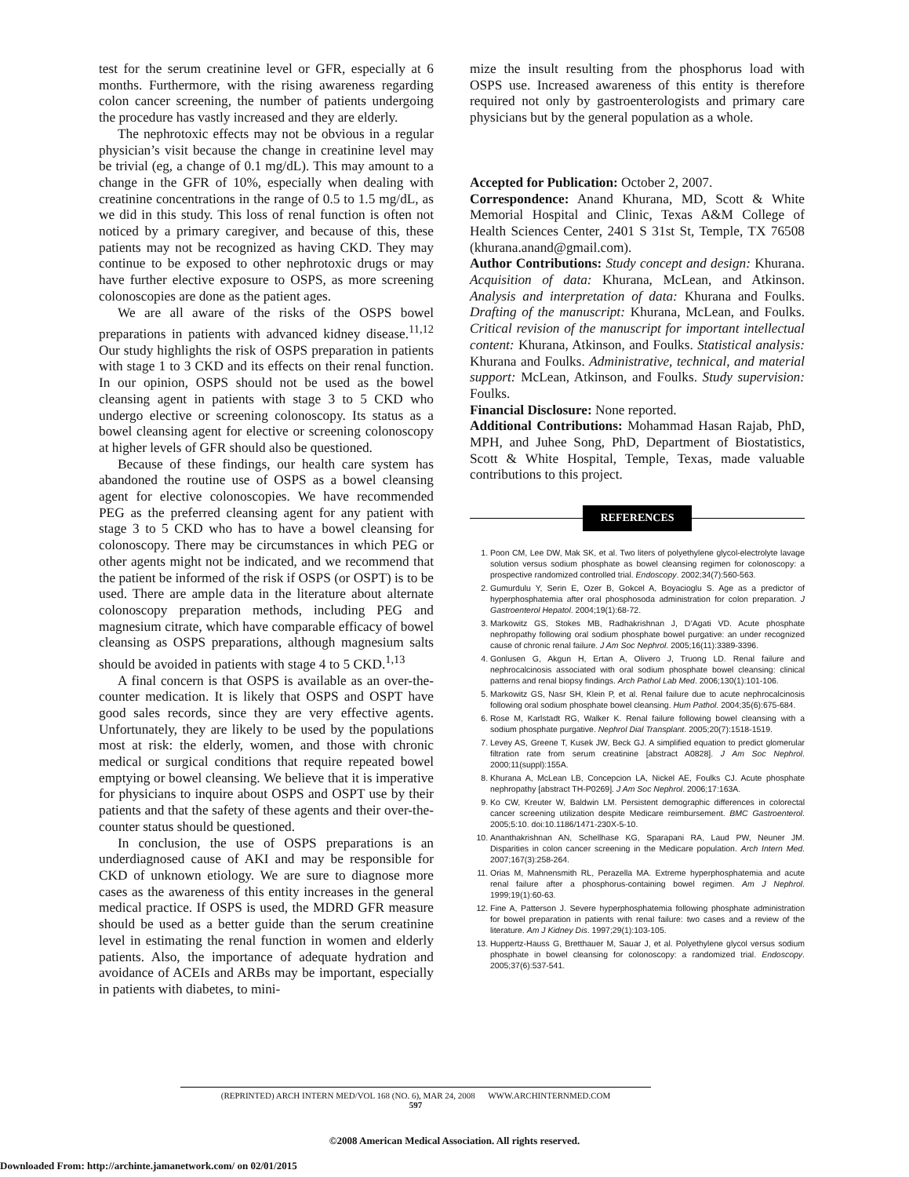test for the serum creatinine level or GFR, especially at 6 months. Furthermore, with the rising awareness regarding colon cancer screening, the number of patients undergoing the procedure has vastly increased and they are elderly.
The nephrotoxic effects may not be obvious in a regular physician’s visit because the change in creatinine level may be trivial (eg, a change of 0.1 mg/dL). This may amount to a change in the GFR of 10%, especially when dealing with creatinine concentrations in the range of 0.5 to 1.5 mg/dL, as we did in this study. This loss of renal function is often not noticed by a primary caregiver, and because of this, these patients may not be recognized as having CKD. They may continue to be exposed to other nephrotoxic drugs or may have further elective exposure to OSPS, as more screening colonoscopies are done as the patient ages.
We are all aware of the risks of the OSPS bowel preparations in patients with advanced kidney disease.<sup>11,12</sup> Our study highlights the risk of OSPS preparation in patients with stage 1 to 3 CKD and its effects on their renal function. In our opinion, OSPS should not be used as the bowel cleansing agent in patients with stage 3 to 5 CKD who undergo elective or screening colonoscopy. Its status as a bowel cleansing agent for elective or screening colonoscopy at higher levels of GFR should also be questioned.
Because of these findings, our health care system has abandoned the routine use of OSPS as a bowel cleansing agent for elective colonoscopies. We have recommended PEG as the preferred cleansing agent for any patient with stage 3 to 5 CKD who has to have a bowel cleansing for colonoscopy. There may be circumstances in which PEG or other agents might not be indicated, and we recommend that the patient be informed of the risk if OSPS (or OSPT) is to be used. There are ample data in the literature about alternate colonoscopy preparation methods, including PEG and magnesium citrate, which have comparable efficacy of bowel cleansing as OSPS preparations, although magnesium salts should be avoided in patients with stage 4 to 5 CKD.<sup>1,13</sup>
A final concern is that OSPS is available as an over-the-counter medication. It is likely that OSPS and OSPT have good sales records, since they are very effective agents. Unfortunately, they are likely to be used by the populations most at risk: the elderly, women, and those with chronic medical or surgical conditions that require repeated bowel emptying or bowel cleansing. We believe that it is imperative for physicians to inquire about OSPS and OSPT use by their patients and that the safety of these agents and their over-the-counter status should be questioned.
In conclusion, the use of OSPS preparations is an underdiagnosed cause of AKI and may be responsible for CKD of unknown etiology. We are sure to diagnose more cases as the awareness of this entity increases in the general medical practice. If OSPS is used, the MDRD GFR measure should be used as a better guide than the serum creatinine level in estimating the renal function in women and elderly patients. Also, the importance of adequate hydration and avoidance of ACEIs and ARBs may be important, especially in patients with diabetes, to mini-
mize the insult resulting from the phosphorus load with OSPS use. Increased awareness of this entity is therefore required not only by gastroenterologists and primary care physicians but by the general population as a whole.
Accepted for Publication: October 2, 2007.
Correspondence: Anand Khurana, MD, Scott & White Memorial Hospital and Clinic, Texas A&M College of Health Sciences Center, 2401 S 31st St, Temple, TX 76508 (khurana.anand@gmail.com).
Author Contributions: Study concept and design: Khurana. Acquisition of data: Khurana, McLean, and Atkinson. Analysis and interpretation of data: Khurana and Foulks. Drafting of the manuscript: Khurana, McLean, and Foulks. Critical revision of the manuscript for important intellectual content: Khurana, Atkinson, and Foulks. Statistical analysis: Khurana and Foulks. Administrative, technical, and material support: McLean, Atkinson, and Foulks. Study supervision: Foulks.
Financial Disclosure: None reported.
Additional Contributions: Mohammad Hasan Rajab, PhD, MPH, and Juhee Song, PhD, Department of Biostatistics, Scott & White Hospital, Temple, Texas, made valuable contributions to this project.
REFERENCES
1. Poon CM, Lee DW, Mak SK, et al. Two liters of polyethylene glycol-electrolyte lavage solution versus sodium phosphate as bowel cleansing regimen for colonoscopy: a prospective randomized controlled trial. Endoscopy. 2002;34(7):560-563.
2. Gumurdulu Y, Serin E, Ozer B, Gokcel A, Boyacioglu S. Age as a predictor of hyperphosphatemia after oral phosphosoda administration for colon preparation. J Gastroenterol Hepatol. 2004;19(1):68-72.
3. Markowitz GS, Stokes MB, Radhakrishnan J, D’Agati VD. Acute phosphate nephropathy following oral sodium phosphate bowel purgative: an under recognized cause of chronic renal failure. J Am Soc Nephrol. 2005;16(11):3389-3396.
4. Gonlusen G, Akgun H, Ertan A, Olivero J, Truong LD. Renal failure and nephrocalcinosis associated with oral sodium phosphate bowel cleansing: clinical patterns and renal biopsy findings. Arch Pathol Lab Med. 2006;130(1):101-106.
5. Markowitz GS, Nasr SH, Klein P, et al. Renal failure due to acute nephrocalcinosis following oral sodium phosphate bowel cleansing. Hum Pathol. 2004;35(6):675-684.
6. Rose M, Karlstadt RG, Walker K. Renal failure following bowel cleansing with a sodium phosphate purgative. Nephrol Dial Transplant. 2005;20(7):1518-1519.
7. Levey AS, Greene T, Kusek JW, Beck GJ. A simplified equation to predict glomerular filtration rate from serum creatinine [abstract A0828]. J Am Soc Nephrol. 2000;11(suppl):155A.
8. Khurana A, McLean LB, Concepcion LA, Nickel AE, Foulks CJ. Acute phosphate nephropathy [abstract TH-P0269]. J Am Soc Nephrol. 2006;17:163A.
9. Ko CW, Kreuter W, Baldwin LM. Persistent demographic differences in colorectal cancer screening utilization despite Medicare reimbursement. BMC Gastroenterol. 2005;5:10. doi:10.1186/1471-230X-5-10.
10. Ananthakrishnan AN, Schellhase KG, Sparapani RA, Laud PW, Neuner JM. Disparities in colon cancer screening in the Medicare population. Arch Intern Med. 2007;167(3):258-264.
11. Orias M, Mahnensmith RL, Perazella MA. Extreme hyperphosphatemia and acute renal failure after a phosphorus-containing bowel regimen. Am J Nephrol. 1999;19(1):60-63.
12. Fine A, Patterson J. Severe hyperphosphatemia following phosphate administration for bowel preparation in patients with renal failure: two cases and a review of the literature. Am J Kidney Dis. 1997;29(1):103-105.
13. Huppertz-Hauss G, Bretthauer M, Sauar J, et al. Polyethylene glycol versus sodium phosphate in bowel cleansing for colonoscopy: a randomized trial. Endoscopy. 2005;37(6):537-541.
(REPRINTED) ARCH INTERN MED/VOL 168 (NO. 6), MAR 24, 2008 WWW.ARCHINTERNMED.COM
597
©2008 American Medical Association. All rights reserved.
Downloaded From: http://archinte.jamanetwork.com/ on 02/01/2015